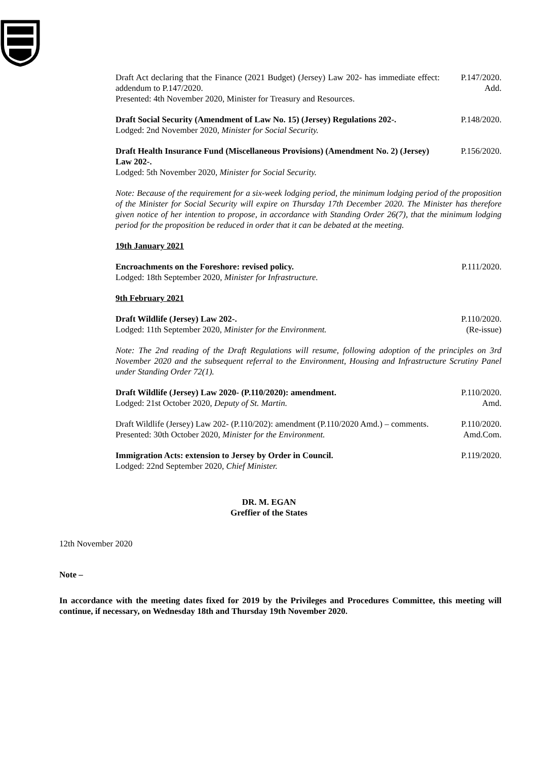Draft Act declaring that the Finance (2021 Budget) (Jersey) Law 202- has immediate effect: addendum to P.147/2020.
Presented: 4th November 2020, Minister for Treasury and Resources.
P.147/2020.
Add.
Draft Social Security (Amendment of Law No. 15) (Jersey) Regulations 202-.
Lodged: 2nd November 2020, Minister for Social Security.
P.148/2020.
Draft Health Insurance Fund (Miscellaneous Provisions) (Amendment No. 2) (Jersey) Law 202-.
Lodged: 5th November 2020, Minister for Social Security.
P.156/2020.
Note: Because of the requirement for a six-week lodging period, the minimum lodging period of the proposition of the Minister for Social Security will expire on Thursday 17th December 2020. The Minister has therefore given notice of her intention to propose, in accordance with Standing Order 26(7), that the minimum lodging period for the proposition be reduced in order that it can be debated at the meeting.
19th January 2021
Encroachments on the Foreshore: revised policy.
Lodged: 18th September 2020, Minister for Infrastructure.
P.111/2020.
9th February 2021
Draft Wildlife (Jersey) Law 202-.
Lodged: 11th September 2020, Minister for the Environment.
P.110/2020.
(Re-issue)
Note: The 2nd reading of the Draft Regulations will resume, following adoption of the principles on 3rd November 2020 and the subsequent referral to the Environment, Housing and Infrastructure Scrutiny Panel under Standing Order 72(1).
Draft Wildlife (Jersey) Law 2020- (P.110/2020): amendment.
Lodged: 21st October 2020, Deputy of St. Martin.
P.110/2020.
Amd.
Draft Wildlife (Jersey) Law 202- (P.110/202): amendment (P.110/2020 Amd.) – comments.
Presented: 30th October 2020, Minister for the Environment.
P.110/2020.
Amd.Com.
Immigration Acts: extension to Jersey by Order in Council.
Lodged: 22nd September 2020, Chief Minister.
P.119/2020.
DR. M. EGAN
Greffier of the States
12th November 2020
Note –
In accordance with the meeting dates fixed for 2019 by the Privileges and Procedures Committee, this meeting will continue, if necessary, on Wednesday 18th and Thursday 19th November 2020.